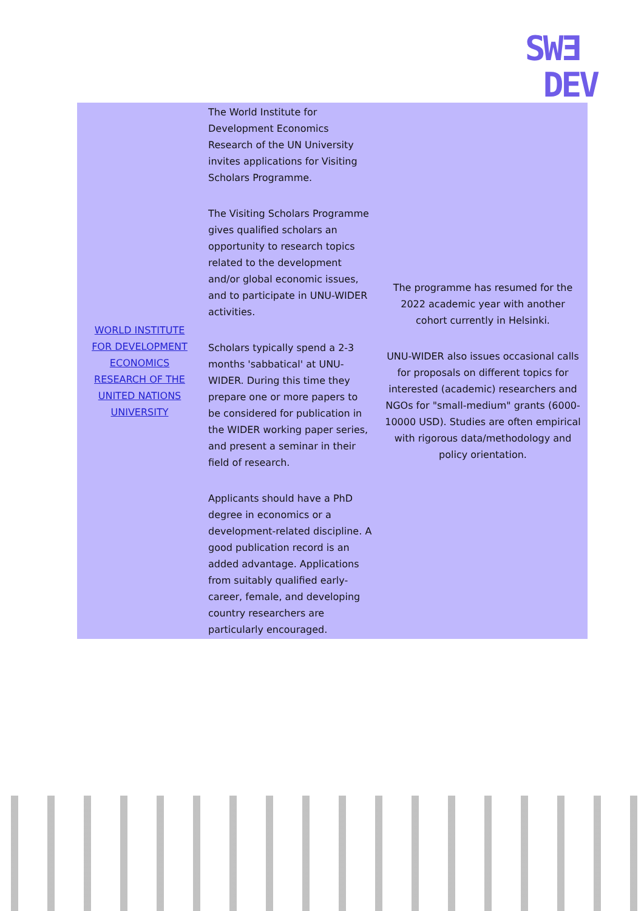SWƎ
DEV
| WORLD INSTITUTE FOR DEVELOPMENT ECONOMICS RESEARCH OF THE UNITED NATIONS UNIVERSITY | The World Institute for Development Economics Research of the UN University invites applications for Visiting Scholars Programme. The Visiting Scholars Programme gives qualified scholars an opportunity to research topics related to the development and/or global economic issues, and to participate in UNU-WIDER activities. Scholars typically spend a 2-3 months 'sabbatical' at UNU-WIDER. During this time they prepare one or more papers to be considered for publication in the WIDER working paper series, and present a seminar in their field of research. Applicants should have a PhD degree in economics or a development-related discipline. A good publication record is an added advantage. Applications from suitably qualified early-career, female, and developing country researchers are particularly encouraged. | The programme has resumed for the 2022 academic year with another cohort currently in Helsinki. UNU-WIDER also issues occasional calls for proposals on different topics for interested (academic) researchers and NGOs for "small-medium" grants (6000-10000 USD). Studies are often empirical with rigorous data/methodology and policy orientation. |